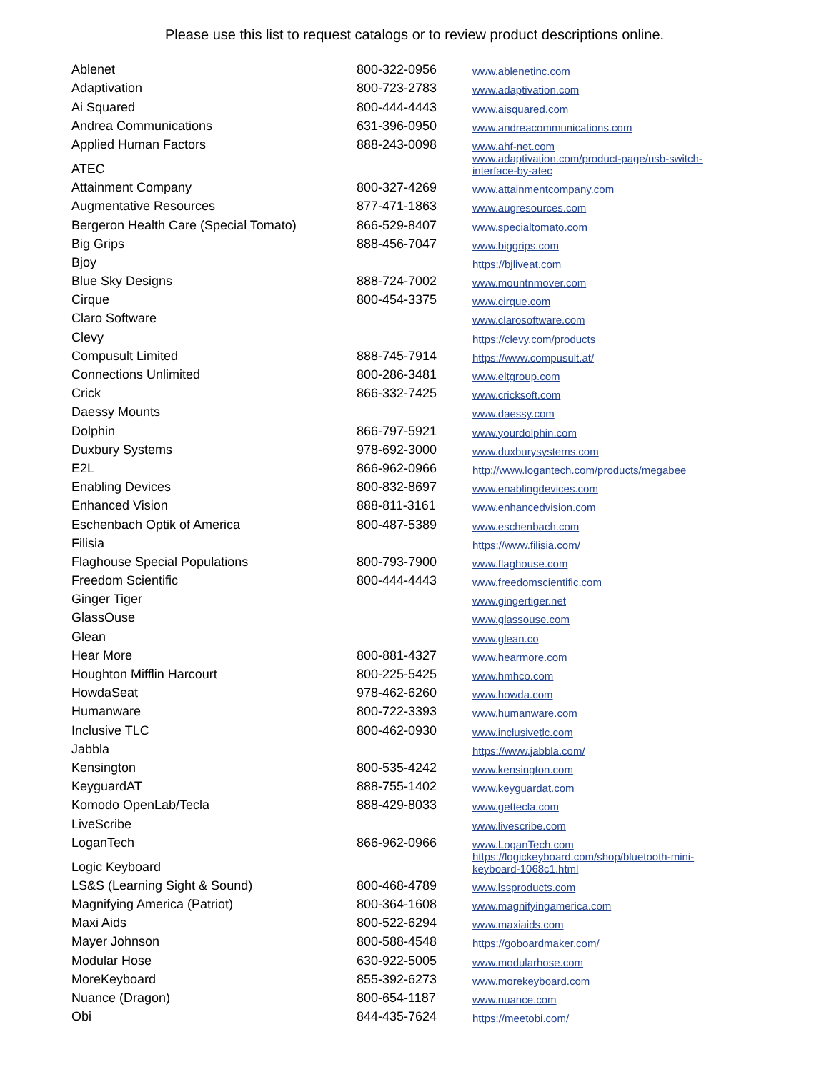Please use this list to request catalogs or to review product descriptions online.
| Ablenet | 800-322-0956 | www.ablenetinc.com |
| Adaptivation | 800-723-2783 | www.adaptivation.com |
| Ai Squared | 800-444-4443 | www.aisquared.com |
| Andrea Communications | 631-396-0950 | www.andreacommunications.com |
| Applied Human Factors | 888-243-0098 | www.ahf-net.com |
| ATEC | | www.adaptivation.com/product-page/usb-switch- interface-by-atec |
| Attainment Company | 800-327-4269 | www.attainmentcompany.com |
| Augmentative Resources | 877-471-1863 | www.augresources.com |
| Bergeron Health Care (Special Tomato) | 866-529-8407 | www.specialtomato.com |
| Big Grips | 888-456-7047 | www.biggrips.com |
| Bjoy | | https://bjliveat.com |
| Blue Sky Designs | 888-724-7002 | www.mountnmover.com |
| Cirque | 800-454-3375 | www.cirque.com |
| Claro Software | | www.clarosoftware.com |
| Clevy | | https://clevy.com/products |
| Compusult Limited | 888-745-7914 | https://www.compusult.at/ |
| Connections Unlimited | 800-286-3481 | www.eltgroup.com |
| Crick | 866-332-7425 | www.cricksoft.com |
| Daessy Mounts | | www.daessy.com |
| Dolphin | 866-797-5921 | www.yourdolphin.com |
| Duxbury Systems | 978-692-3000 | www.duxburysystems.com |
| E2L | 866-962-0966 | http://www.logantech.com/products/megabee |
| Enabling Devices | 800-832-8697 | www.enablingdevices.com |
| Enhanced Vision | 888-811-3161 | www.enhancedvision.com |
| Eschenbach Optik of America | 800-487-5389 | www.eschenbach.com |
| Filisia | | https://www.filisia.com/ |
| Flaghouse Special Populations | 800-793-7900 | www.flaghouse.com |
| Freedom Scientific | 800-444-4443 | www.freedomscientific.com |
| Ginger Tiger | | www.gingertiger.net |
| GlassOuse | | www.glassouse.com |
| Glean | | www.glean.co |
| Hear More | 800-881-4327 | www.hearmore.com |
| Houghton Mifflin Harcourt | 800-225-5425 | www.hmhco.com |
| HowdaSeat | 978-462-6260 | www.howda.com |
| Humanware | 800-722-3393 | www.humanware.com |
| Inclusive TLC | 800-462-0930 | www.inclusivetlc.com |
| Jabbla | | https://www.jabbla.com/ |
| Kensington | 800-535-4242 | www.kensington.com |
| KeyguardAT | 888-755-1402 | www.keyguardat.com |
| Komodo OpenLab/Tecla | 888-429-8033 | www.gettecla.com |
| LiveScribe | | www.livescribe.com |
| LoganTech | 866-962-0966 | www.LoganTech.com |
| Logic Keyboard | | https://logickeyboard.com/shop/bluetooth-mini- keyboard-1068c1.html |
| LS&S (Learning Sight & Sound) | 800-468-4789 | www.lssproducts.com |
| Magnifying America (Patriot) | 800-364-1608 | www.magnifyingamerica.com |
| Maxi Aids | 800-522-6294 | www.maxiaids.com |
| Mayer Johnson | 800-588-4548 | https://goboardmaker.com/ |
| Modular Hose | 630-922-5005 | www.modularhose.com |
| MoreKeyboard | 855-392-6273 | www.morekeyboard.com |
| Nuance (Dragon) | 800-654-1187 | www.nuance.com |
| Obi | 844-435-7624 | https://meetobi.com/ |